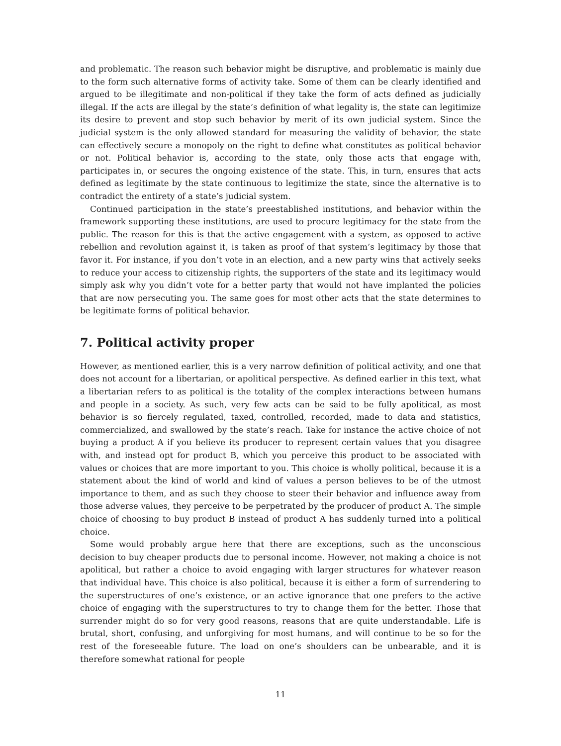and problematic. The reason such behavior might be disruptive, and problematic is mainly due to the form such alternative forms of activity take. Some of them can be clearly identified and argued to be illegitimate and non-political if they take the form of acts defined as judicially illegal. If the acts are illegal by the state’s definition of what legality is, the state can legitimize its desire to prevent and stop such behavior by merit of its own judicial system. Since the judicial system is the only allowed standard for measuring the validity of behavior, the state can effectively secure a monopoly on the right to define what constitutes as political behavior or not. Political behavior is, according to the state, only those acts that engage with, participates in, or secures the ongoing existence of the state. This, in turn, ensures that acts defined as legitimate by the state continuous to legitimize the state, since the alternative is to contradict the entirety of a state’s judicial system.
Continued participation in the state’s preestablished institutions, and behavior within the framework supporting these institutions, are used to procure legitimacy for the state from the public. The reason for this is that the active engagement with a system, as opposed to active rebellion and revolution against it, is taken as proof of that system’s legitimacy by those that favor it. For instance, if you don’t vote in an election, and a new party wins that actively seeks to reduce your access to citizenship rights, the supporters of the state and its legitimacy would simply ask why you didn’t vote for a better party that would not have implanted the policies that are now persecuting you. The same goes for most other acts that the state determines to be legitimate forms of political behavior.
7. Political activity proper
However, as mentioned earlier, this is a very narrow definition of political activity, and one that does not account for a libertarian, or apolitical perspective. As defined earlier in this text, what a libertarian refers to as political is the totality of the complex interactions between humans and people in a society. As such, very few acts can be said to be fully apolitical, as most behavior is so fiercely regulated, taxed, controlled, recorded, made to data and statistics, commercialized, and swallowed by the state’s reach. Take for instance the active choice of not buying a product A if you believe its producer to represent certain values that you disagree with, and instead opt for product B, which you perceive this product to be associated with values or choices that are more important to you. This choice is wholly political, because it is a statement about the kind of world and kind of values a person believes to be of the utmost importance to them, and as such they choose to steer their behavior and influence away from those adverse values, they perceive to be perpetrated by the producer of product A. The simple choice of choosing to buy product B instead of product A has suddenly turned into a political choice.
Some would probably argue here that there are exceptions, such as the unconscious decision to buy cheaper products due to personal income. However, not making a choice is not apolitical, but rather a choice to avoid engaging with larger structures for whatever reason that individual have. This choice is also political, because it is either a form of surrendering to the superstructures of one’s existence, or an active ignorance that one prefers to the active choice of engaging with the superstructures to try to change them for the better. Those that surrender might do so for very good reasons, reasons that are quite understandable. Life is brutal, short, confusing, and unforgiving for most humans, and will continue to be so for the rest of the foreseeable future. The load on one’s shoulders can be unbearable, and it is therefore somewhat rational for people
11